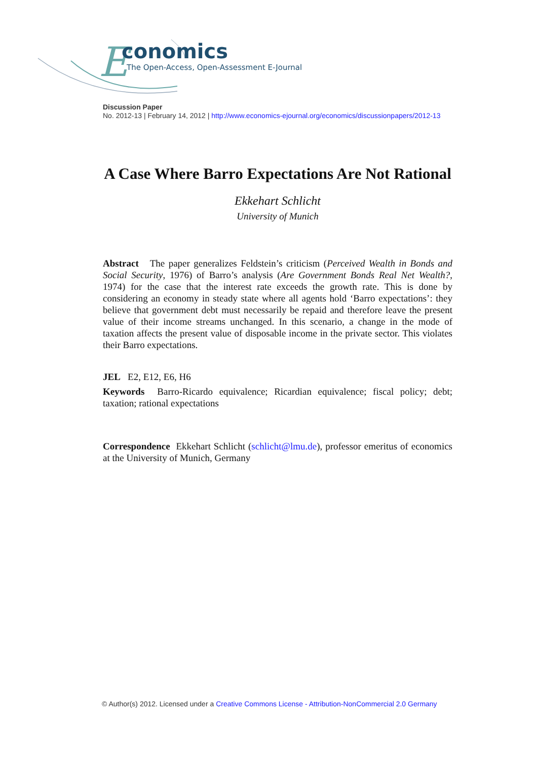E
conomics
The Open-Access, Open-Assessment E-Journal
Discussion Paper
No. 2012-13 | February 14, 2012 | http://www.economics-ejournal.org/economics/discussionpapers/2012-13
A Case Where Barro Expectations Are Not Rational
Ekkehart Schlicht
University of Munich
Abstract The paper generalizes Feldstein’s criticism (Perceived Wealth in Bonds and Social Security, 1976) of Barro’s analysis (Are Government Bonds Real Net Wealth?, 1974) for the case that the interest rate exceeds the growth rate. This is done by considering an economy in steady state where all agents hold ‘Barro expectations’: they believe that government debt must necessarily be repaid and therefore leave the present value of their income streams unchanged. In this scenario, a change in the mode of taxation affects the present value of disposable income in the private sector. This violates their Barro expectations.
JEL E2, E12, E6, H6
Keywords Barro-Ricardo equivalence; Ricardian equivalence; fiscal policy; debt; taxation; rational expectations
Correspondence Ekkehart Schlicht (schlicht@lmu.de), professor emeritus of economics at the University of Munich, Germany
© Author(s) 2012. Licensed under a Creative Commons License - Attribution-NonCommercial 2.0 Germany